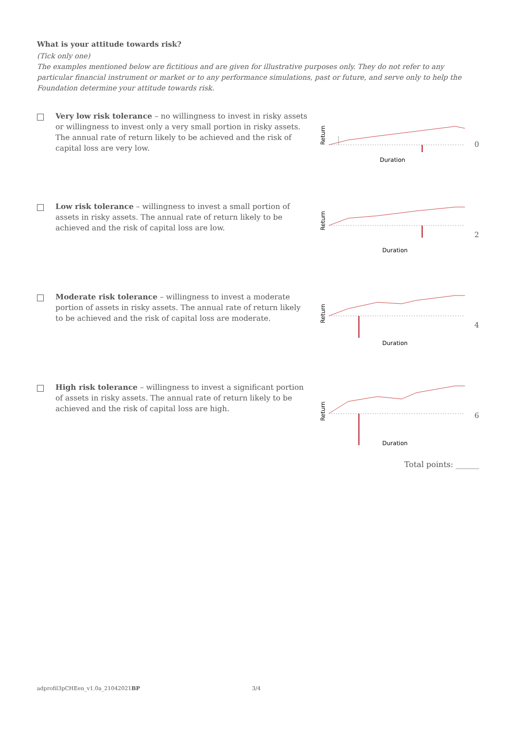What is your attitude towards risk?
(Tick only one)
The examples mentioned below are fictitious and are given for illustrative purposes only. They do not refer to any particular financial instrument or market or to any performance simulations, past or future, and serve only to help the Foundation determine your attitude towards risk.
Very low risk tolerance – no willingness to invest in risky assets or willingness to invest only a very small portion in risky assets. The annual rate of return likely to be achieved and the risk of capital loss are very low.
Return
Duration
0
Low risk tolerance – willingness to invest a small portion of assets in risky assets. The annual rate of return likely to be achieved and the risk of capital loss are low.
Return
Duration
2
Moderate risk tolerance – willingness to invest a moderate portion of assets in risky assets. The annual rate of return likely to be achieved and the risk of capital loss are moderate.
Return
Duration
4
High risk tolerance – willingness to invest a significant portion of assets in risky assets. The annual rate of return likely to be achieved and the risk of capital loss are high.
Return
Duration
6
Total points: ______
adprofil3pCHEen_v1.0a_21042021BP 3/4